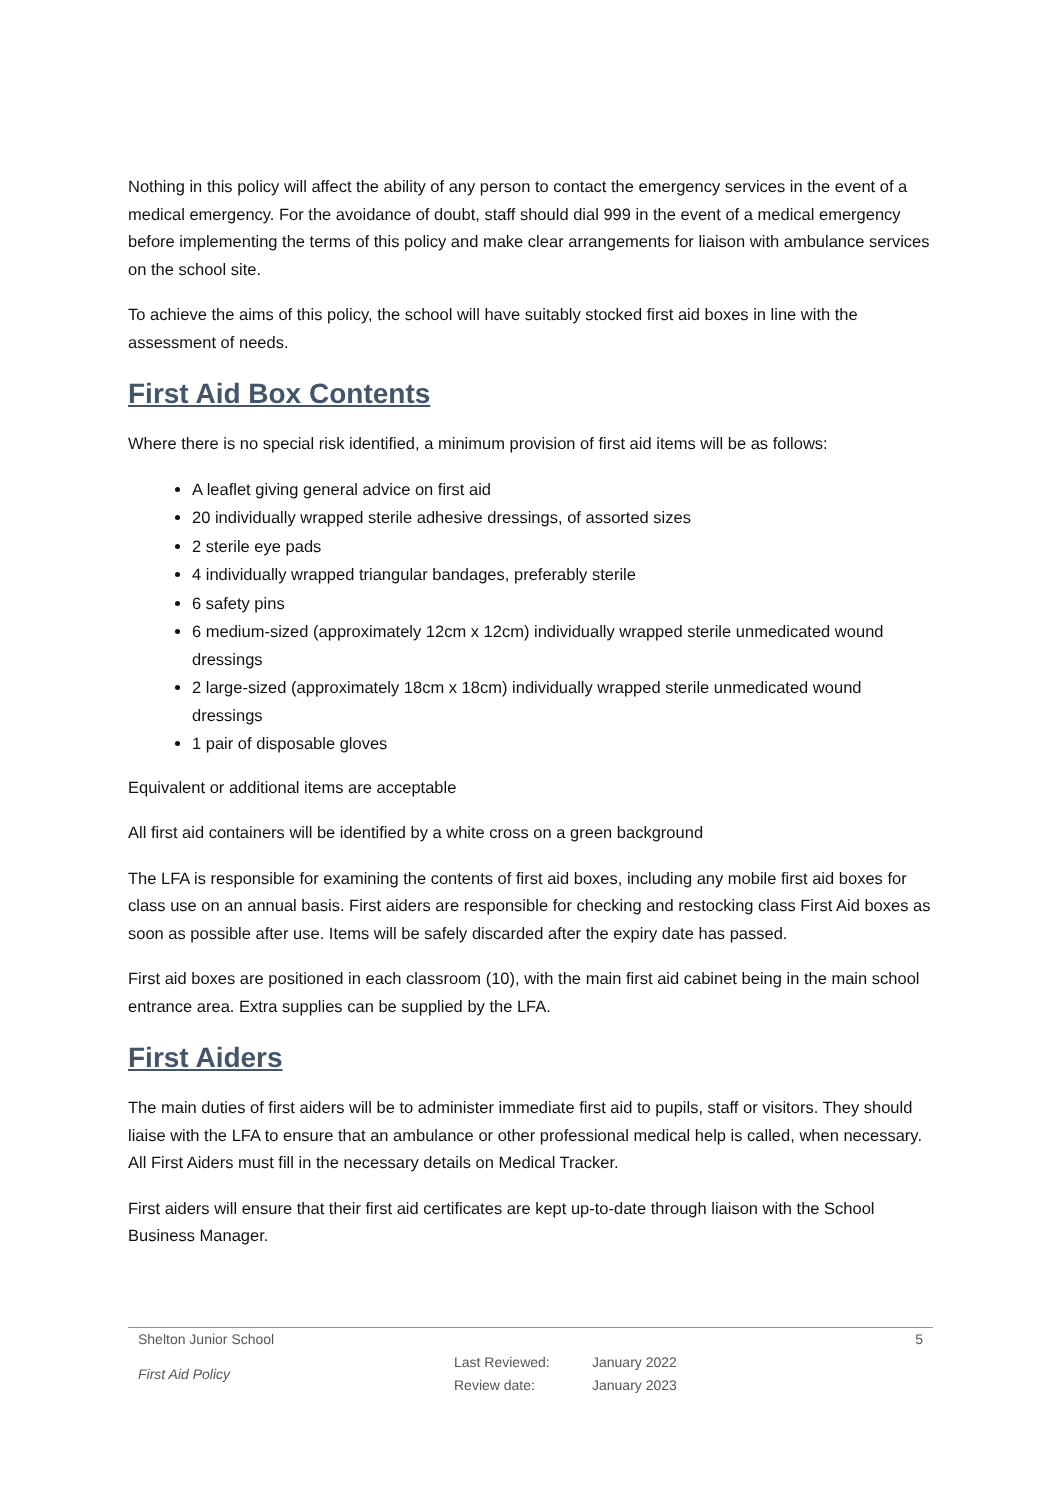Nothing in this policy will affect the ability of any person to contact the emergency services in the event of a medical emergency. For the avoidance of doubt, staff should dial 999 in the event of a medical emergency before implementing the terms of this policy and make clear arrangements for liaison with ambulance services on the school site.
To achieve the aims of this policy, the school will have suitably stocked first aid boxes in line with the assessment of needs.
First Aid Box Contents
Where there is no special risk identified, a minimum provision of first aid items will be as follows:
A leaflet giving general advice on first aid
20 individually wrapped sterile adhesive dressings, of assorted sizes
2 sterile eye pads
4 individually wrapped triangular bandages, preferably sterile
6 safety pins
6 medium-sized (approximately 12cm x 12cm) individually wrapped sterile unmedicated wound dressings
2 large-sized (approximately 18cm x 18cm) individually wrapped sterile unmedicated wound dressings
1 pair of disposable gloves
Equivalent or additional items are acceptable
All first aid containers will be identified by a white cross on a green background
The LFA is responsible for examining the contents of first aid boxes, including any mobile first aid boxes for class use on an annual basis. First aiders are responsible for checking and restocking class First Aid boxes as soon as possible after use. Items will be safely discarded after the expiry date has passed.
First aid boxes are positioned in each classroom (10), with the main first aid cabinet being in the main school entrance area. Extra supplies can be supplied by the LFA.
First Aiders
The main duties of first aiders will be to administer immediate first aid to pupils, staff or visitors. They should liaise with the LFA to ensure that an ambulance or other professional medical help is called, when necessary. All First Aiders must fill in the necessary details on Medical Tracker.
First aiders will ensure that their first aid certificates are kept up-to-date through liaison with the School Business Manager.
Shelton Junior School 5
First Aid Policy Last Reviewed:
Review date: January 2022
January 2023